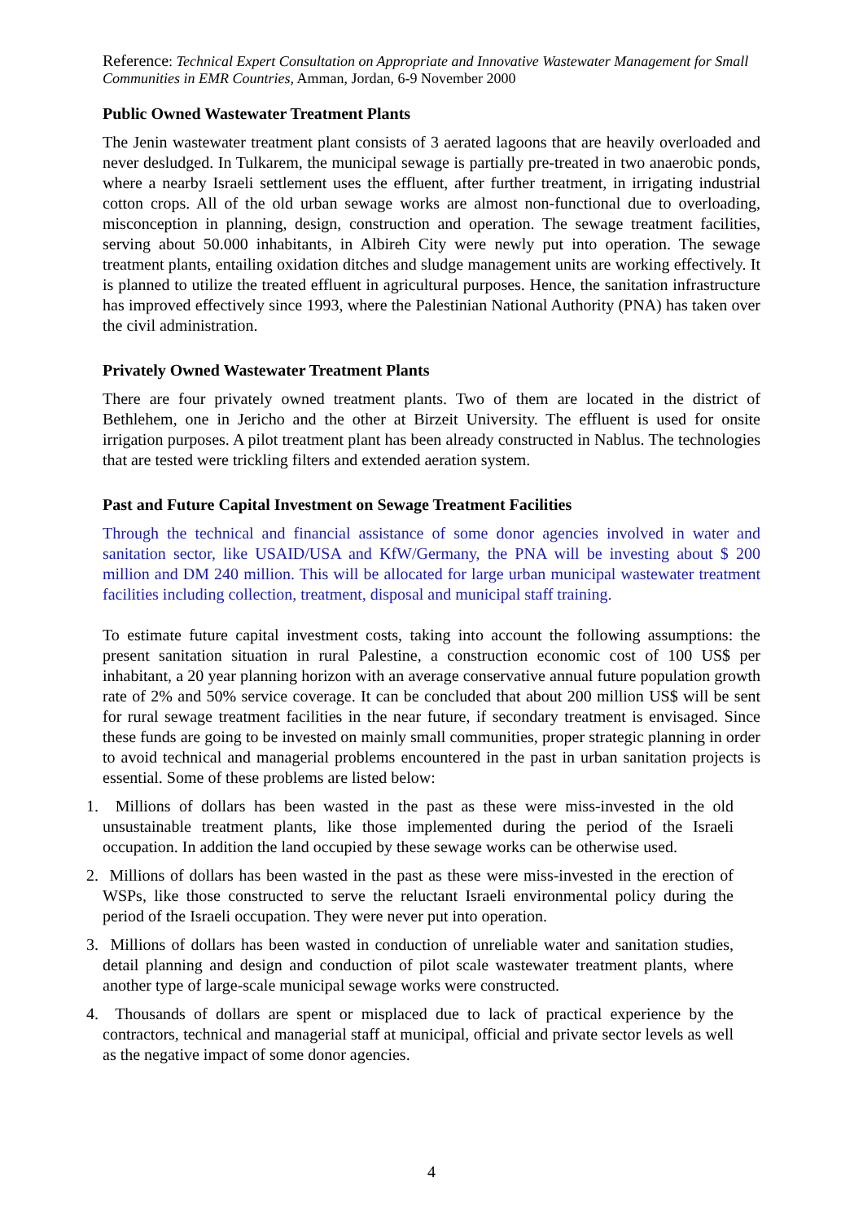Reference: Technical Expert Consultation on Appropriate and Innovative Wastewater Management for Small Communities in EMR Countries, Amman, Jordan, 6-9 November 2000
Public Owned Wastewater Treatment Plants
The Jenin wastewater treatment plant consists of 3 aerated lagoons that are heavily overloaded and never desludged. In Tulkarem, the municipal sewage is partially pre-treated in two anaerobic ponds, where a nearby Israeli settlement uses the effluent, after further treatment, in irrigating industrial cotton crops. All of the old urban sewage works are almost non-functional due to overloading, misconception in planning, design, construction and operation. The sewage treatment facilities, serving about 50.000 inhabitants, in Albireh City were newly put into operation. The sewage treatment plants, entailing oxidation ditches and sludge management units are working effectively. It is planned to utilize the treated effluent in agricultural purposes. Hence, the sanitation infrastructure has improved effectively since 1993, where the Palestinian National Authority (PNA) has taken over the civil administration.
Privately Owned Wastewater Treatment Plants
There are four privately owned treatment plants. Two of them are located in the district of Bethlehem, one in Jericho and the other at Birzeit University. The effluent is used for onsite irrigation purposes. A pilot treatment plant has been already constructed in Nablus. The technologies that are tested were trickling filters and extended aeration system.
Past and Future Capital Investment on Sewage Treatment Facilities
Through the technical and financial assistance of some donor agencies involved in water and sanitation sector, like USAID/USA and KfW/Germany, the PNA will be investing about $ 200 million and DM 240 million. This will be allocated for large urban municipal wastewater treatment facilities including collection, treatment, disposal and municipal staff training.
To estimate future capital investment costs, taking into account the following assumptions: the present sanitation situation in rural Palestine, a construction economic cost of 100 US$ per inhabitant, a 20 year planning horizon with an average conservative annual future population growth rate of 2% and 50% service coverage. It can be concluded that about 200 million US$ will be sent for rural sewage treatment facilities in the near future, if secondary treatment is envisaged. Since these funds are going to be invested on mainly small communities, proper strategic planning in order to avoid technical and managerial problems encountered in the past in urban sanitation projects is essential. Some of these problems are listed below:
1. Millions of dollars has been wasted in the past as these were miss-invested in the old unsustainable treatment plants, like those implemented during the period of the Israeli occupation. In addition the land occupied by these sewage works can be otherwise used.
2. Millions of dollars has been wasted in the past as these were miss-invested in the erection of WSPs, like those constructed to serve the reluctant Israeli environmental policy during the period of the Israeli occupation. They were never put into operation.
3. Millions of dollars has been wasted in conduction of unreliable water and sanitation studies, detail planning and design and conduction of pilot scale wastewater treatment plants, where another type of large-scale municipal sewage works were constructed.
4. Thousands of dollars are spent or misplaced due to lack of practical experience by the contractors, technical and managerial staff at municipal, official and private sector levels as well as the negative impact of some donor agencies.
4